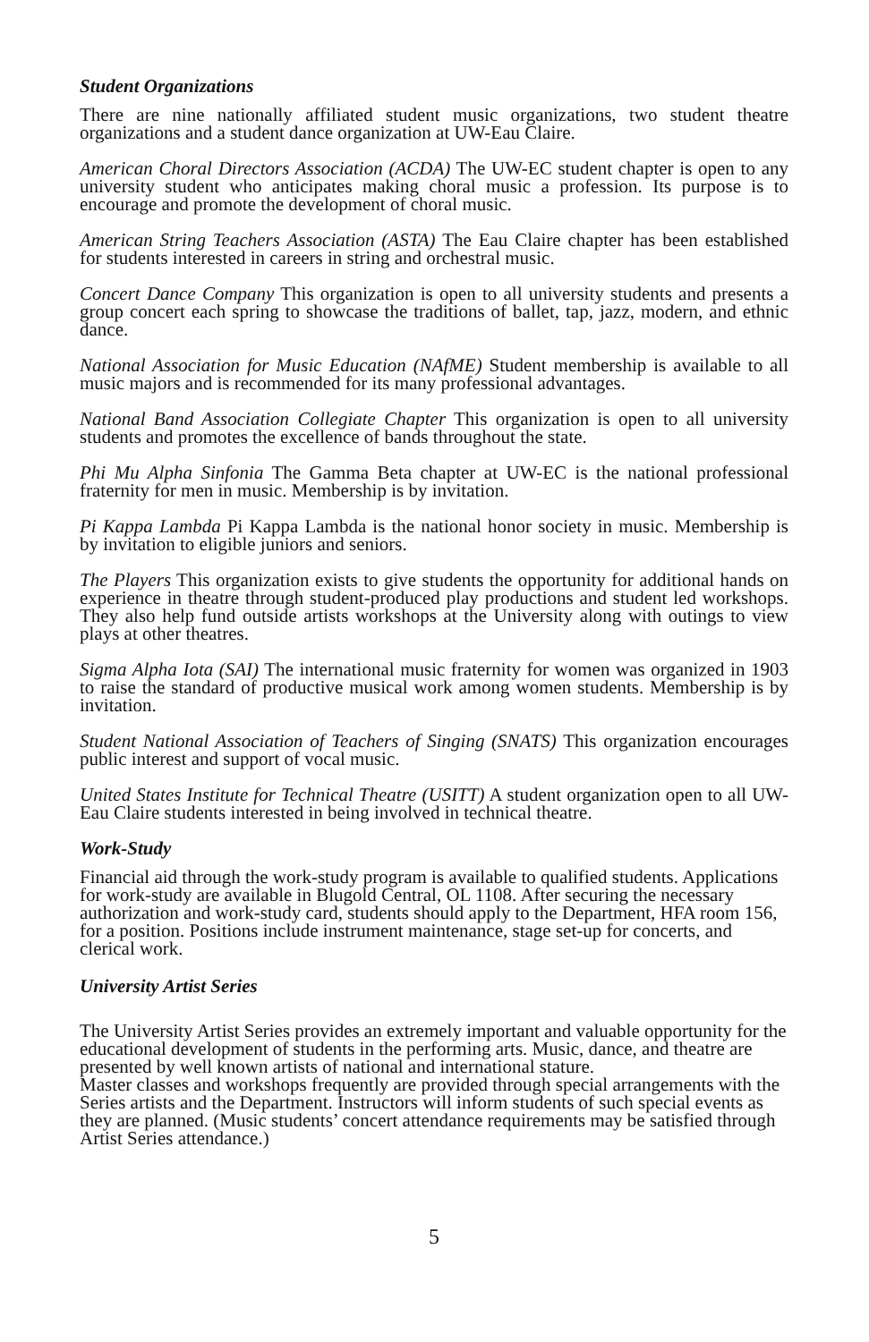Student Organizations
There are nine nationally affiliated student music organizations, two student theatre organizations and a student dance organization at UW-Eau Claire.
American Choral Directors Association (ACDA) The UW-EC student chapter is open to any university student who anticipates making choral music a profession. Its purpose is to encourage and promote the development of choral music.
American String Teachers Association (ASTA) The Eau Claire chapter has been established for students interested in careers in string and orchestral music.
Concert Dance Company This organization is open to all university students and presents a group concert each spring to showcase the traditions of ballet, tap, jazz, modern, and ethnic dance.
National Association for Music Education (NAfME) Student membership is available to all music majors and is recommended for its many professional advantages.
National Band Association Collegiate Chapter This organization is open to all university students and promotes the excellence of bands throughout the state.
Phi Mu Alpha Sinfonia The Gamma Beta chapter at UW-EC is the national professional fraternity for men in music. Membership is by invitation.
Pi Kappa Lambda Pi Kappa Lambda is the national honor society in music. Membership is by invitation to eligible juniors and seniors.
The Players This organization exists to give students the opportunity for additional hands on experience in theatre through student-produced play productions and student led workshops. They also help fund outside artists workshops at the University along with outings to view plays at other theatres.
Sigma Alpha Iota (SAI) The international music fraternity for women was organized in 1903 to raise the standard of productive musical work among women students. Membership is by invitation.
Student National Association of Teachers of Singing (SNATS) This organization encourages public interest and support of vocal music.
United States Institute for Technical Theatre (USITT) A student organization open to all UW-Eau Claire students interested in being involved in technical theatre.
Work-Study
Financial aid through the work-study program is available to qualified students. Applications for work-study are available in Blugold Central, OL 1108. After securing the necessary authorization and work-study card, students should apply to the Department, HFA room 156, for a position. Positions include instrument maintenance, stage set-up for concerts, and clerical work.
University Artist Series
The University Artist Series provides an extremely important and valuable opportunity for the educational development of students in the performing arts. Music, dance, and theatre are presented by well known artists of national and international stature.
Master classes and workshops frequently are provided through special arrangements with the Series artists and the Department. Instructors will inform students of such special events as they are planned. (Music students’ concert attendance requirements may be satisfied through Artist Series attendance.)
5